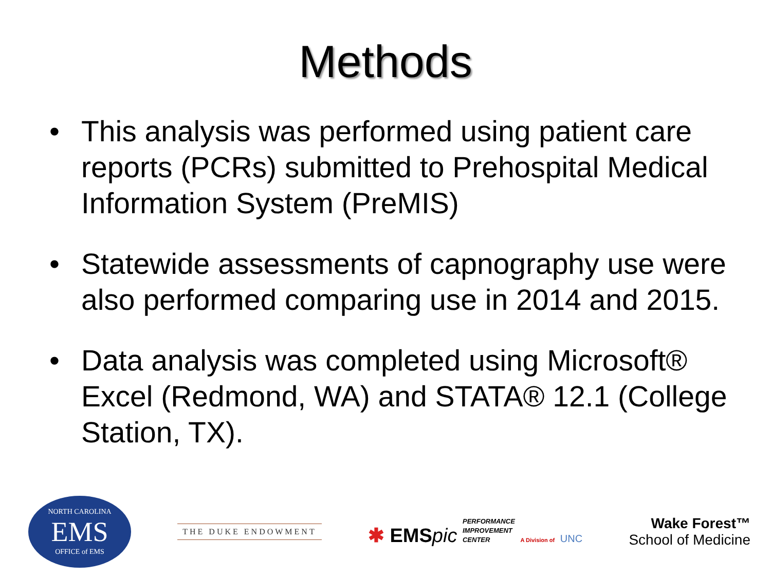Methods
• This analysis was performed using patient care reports (PCRs) submitted to Prehospital Medical Information System (PreMIS)
• Statewide assessments of capnography use were also performed comparing use in 2014 and 2015.
• Data analysis was completed using Microsoft® Excel (Redmond, WA) and STATA® 12.1 (College Station, TX).
NORTH CAROLINA
EMS
OFFICE of EMS
THE DUKE ENDOWMENT
✱ EMSpic PERFORMANCE
IMPROVEMENT
CENTER A Division of UNC
Wake Forest™
School of Medicine